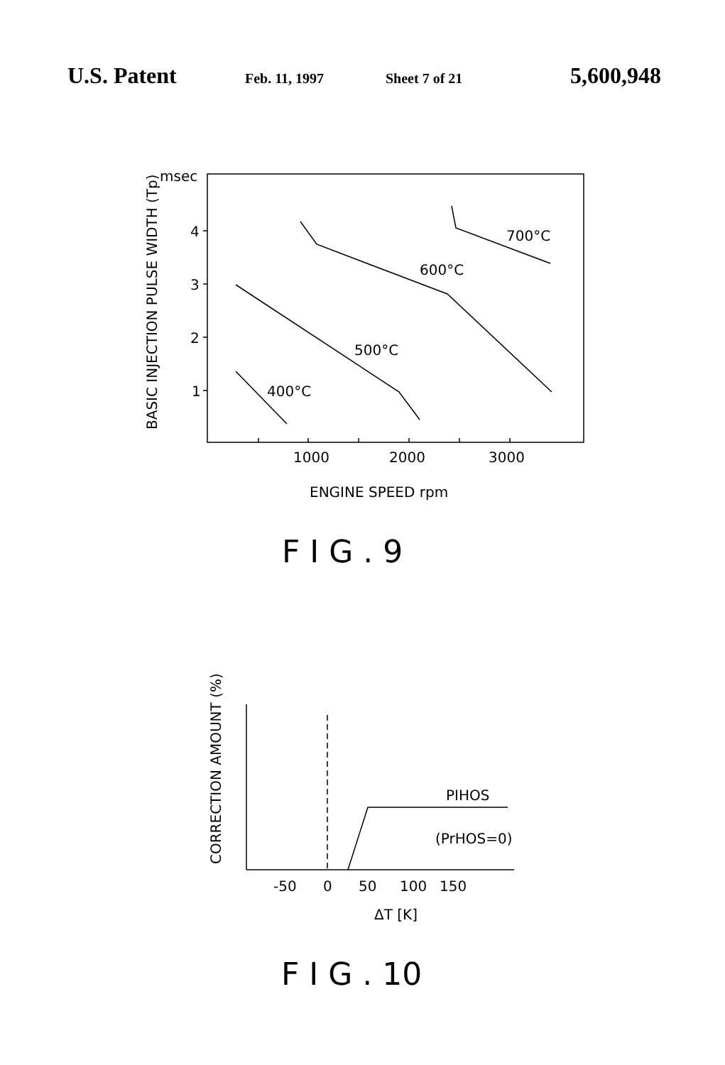U.S. Patent Feb. 11, 1997 Sheet 7 of 21 5,600,948
msec
4
3
2
1
1000
2000
3000
ENGINE SPEED rpm
400°C
500°C
600°C
700°C
BASIC INJECTION PULSE WIDTH (Tp)
PIHOS
(PrHOS=0)
-50
0
50
100
150
ΔT [K]
CORRECTION AMOUNT (%)
F I G . 9
F I G . 10